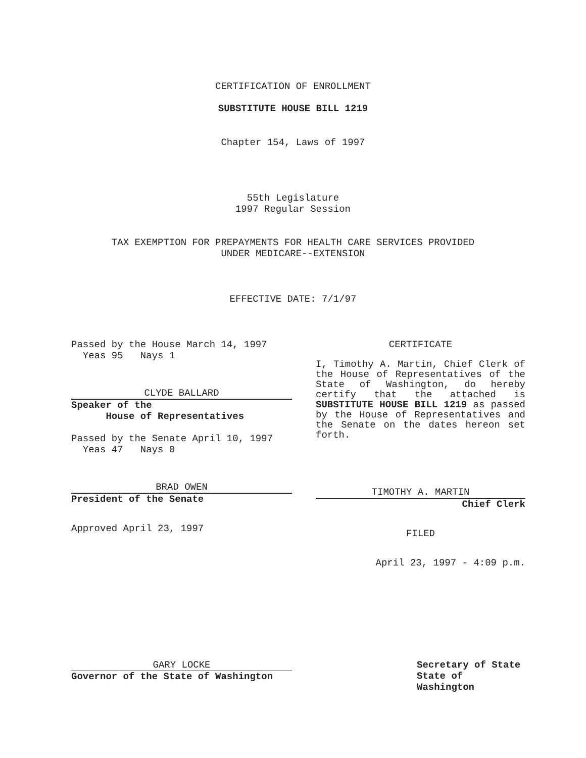CERTIFICATION OF ENROLLMENT
SUBSTITUTE HOUSE BILL 1219
Chapter 154, Laws of 1997
55th Legislature
1997 Regular Session
TAX EXEMPTION FOR PREPAYMENTS FOR HEALTH CARE SERVICES PROVIDED
UNDER MEDICARE--EXTENSION
EFFECTIVE DATE: 7/1/97
Passed by the House March 14, 1997
Yeas 95 Nays 1
CLYDE BALLARD
Speaker of the
House of Representatives
Passed by the Senate April 10, 1997
Yeas 47 Nays 0
BRAD OWEN
President of the Senate
Approved April 23, 1997
CERTIFICATE
I, Timothy A. Martin, Chief Clerk of the House of Representatives of the State of Washington, do hereby certify that the attached is SUBSTITUTE HOUSE BILL 1219 as passed by the House of Representatives and the Senate on the dates hereon set forth.
TIMOTHY A. MARTIN
Chief Clerk
FILED
April 23, 1997 - 4:09 p.m.
GARY LOCKE
Governor of the State of Washington
Secretary of State
State of Washington